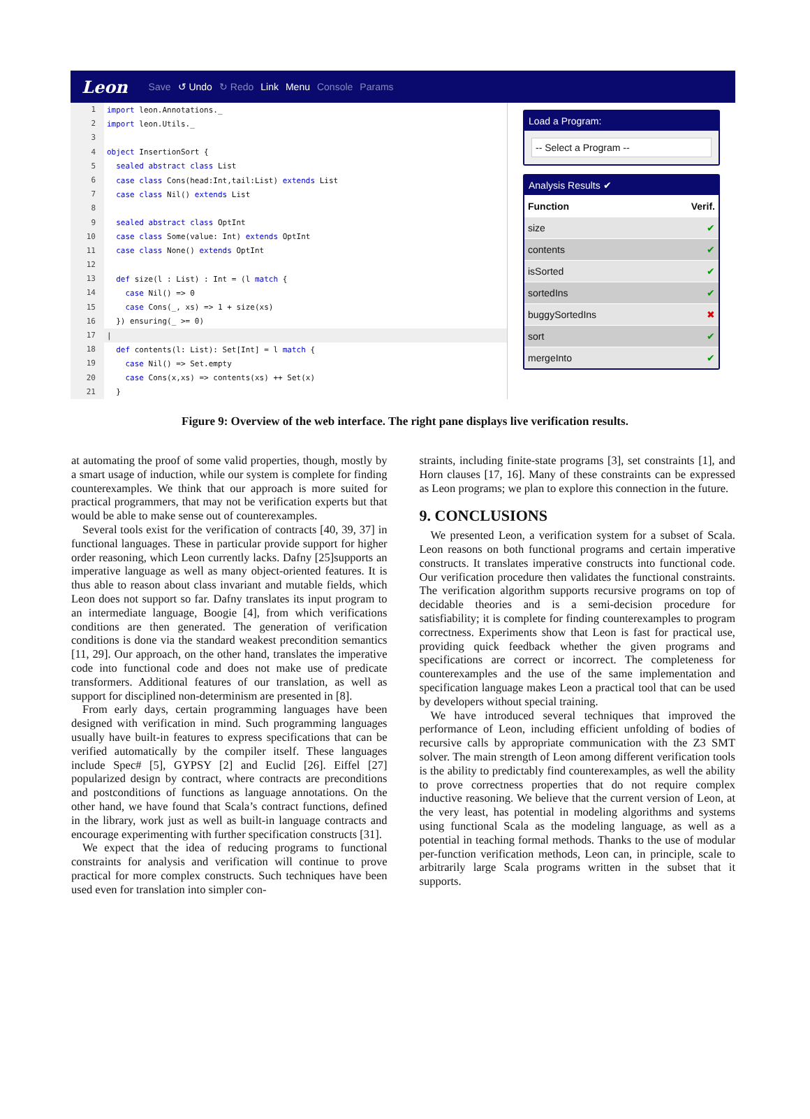Leon Save ↺ Undo ↻ Redo Link Menu Console Params
1 import leon.Annotations._
2 import leon.Utils._
3
4 object InsertionSort {
5 sealed abstract class List
6 case class Cons(head:Int,tail:List) extends List
7 case class Nil() extends List
8
9 sealed abstract class OptInt
10 case class Some(value: Int) extends OptInt
11 case class None() extends OptInt
12
13 def size(l : List) : Int = (l match {
14 case Nil() => 0
15 case Cons(_, xs) => 1 + size(xs)
16 }) ensuring(_ >= 0)
17 |
18 def contents(l: List): Set[Int] = l match {
19 case Nil() => Set.empty
20 case Cons(x,xs) => contents(xs) ++ Set(x)
21 }
Load a Program:
-- Select a Program --
Analysis Results ✔
| Function | Verif. |
| --- | --- |
| size | ✔ |
| contents | ✔ |
| isSorted | ✔ |
| sortedIns | ✔ |
| buggySortedIns | ✖ |
| sort | ✔ |
| mergeInto | ✔ |
Figure 9: Overview of the web interface. The right pane displays live verification results.
at automating the proof of some valid properties, though, mostly by a smart usage of induction, while our system is complete for finding counterexamples. We think that our approach is more suited for practical programmers, that may not be verification experts but that would be able to make sense out of counterexamples.
Several tools exist for the verification of contracts [40, 39, 37] in functional languages. These in particular provide support for higher order reasoning, which Leon currently lacks. Dafny [25]supports an imperative language as well as many object-oriented features. It is thus able to reason about class invariant and mutable fields, which Leon does not support so far. Dafny translates its input program to an intermediate language, Boogie [4], from which verifications conditions are then generated. The generation of verification conditions is done via the standard weakest precondition semantics [11, 29]. Our approach, on the other hand, translates the imperative code into functional code and does not make use of predicate transformers. Additional features of our translation, as well as support for disciplined non-determinism are presented in [8].
From early days, certain programming languages have been designed with verification in mind. Such programming languages usually have built-in features to express specifications that can be verified automatically by the compiler itself. These languages include Spec# [5], GYPSY [2] and Euclid [26]. Eiffel [27] popularized design by contract, where contracts are preconditions and postconditions of functions as language annotations. On the other hand, we have found that Scala’s contract functions, defined in the library, work just as well as built-in language contracts and encourage experimenting with further specification constructs [31].
We expect that the idea of reducing programs to functional constraints for analysis and verification will continue to prove practical for more complex constructs. Such techniques have been used even for translation into simpler con-
straints, including finite-state programs [3], set constraints [1], and Horn clauses [17, 16]. Many of these constraints can be expressed as Leon programs; we plan to explore this connection in the future.
9. CONCLUSIONS
We presented Leon, a verification system for a subset of Scala. Leon reasons on both functional programs and certain imperative constructs. It translates imperative constructs into functional code. Our verification procedure then validates the functional constraints. The verification algorithm supports recursive programs on top of decidable theories and is a semi-decision procedure for satisfiability; it is complete for finding counterexamples to program correctness. Experiments show that Leon is fast for practical use, providing quick feedback whether the given programs and specifications are correct or incorrect. The completeness for counterexamples and the use of the same implementation and specification language makes Leon a practical tool that can be used by developers without special training.
We have introduced several techniques that improved the performance of Leon, including efficient unfolding of bodies of recursive calls by appropriate communication with the Z3 SMT solver. The main strength of Leon among different verification tools is the ability to predictably find counterexamples, as well the ability to prove correctness properties that do not require complex inductive reasoning. We believe that the current version of Leon, at the very least, has potential in modeling algorithms and systems using functional Scala as the modeling language, as well as a potential in teaching formal methods. Thanks to the use of modular per-function verification methods, Leon can, in principle, scale to arbitrarily large Scala programs written in the subset that it supports.